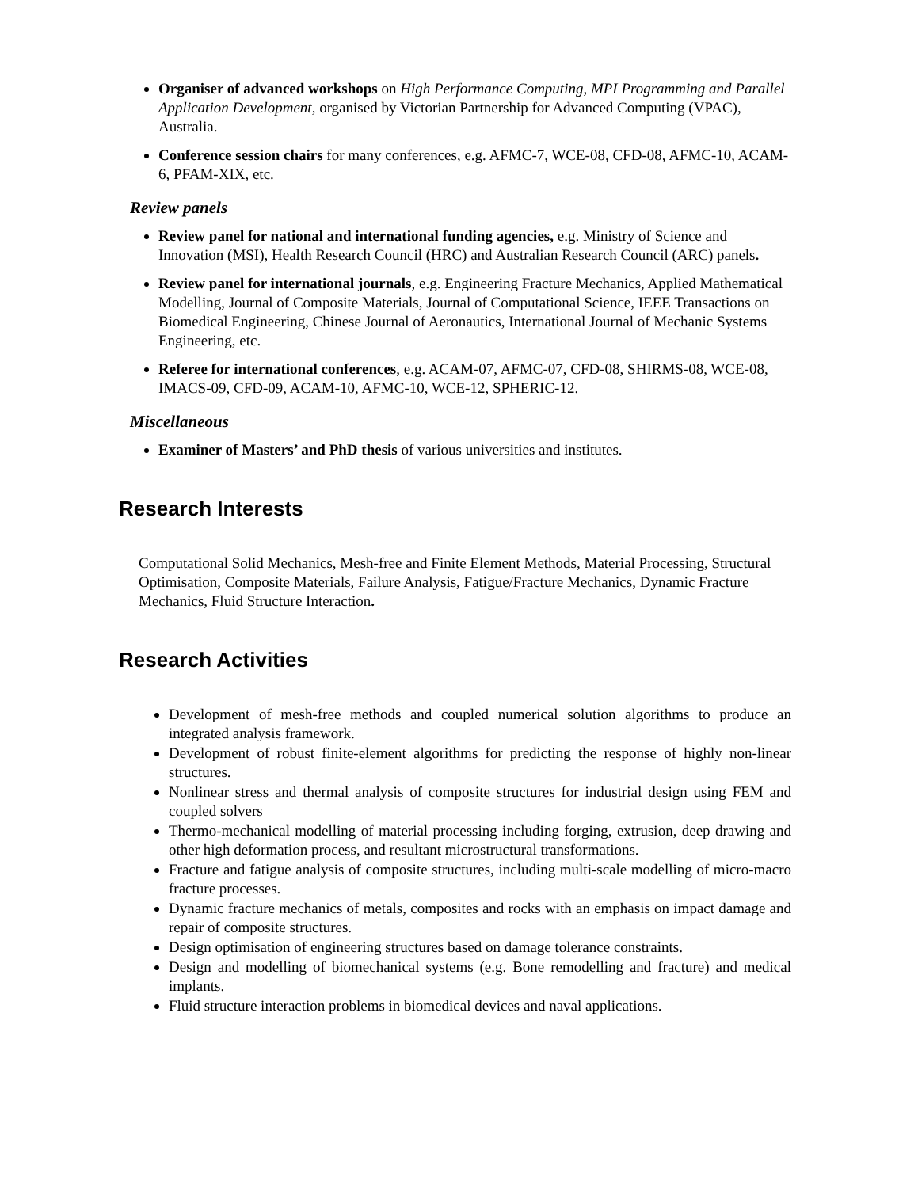Organiser of advanced workshops on High Performance Computing, MPI Programming and Parallel Application Development, organised by Victorian Partnership for Advanced Computing (VPAC), Australia.
Conference session chairs for many conferences, e.g. AFMC-7, WCE-08, CFD-08, AFMC-10, ACAM-6, PFAM-XIX, etc.
Review panels
Review panel for national and international funding agencies, e.g. Ministry of Science and Innovation (MSI), Health Research Council (HRC) and Australian Research Council (ARC) panels.
Review panel for international journals, e.g. Engineering Fracture Mechanics, Applied Mathematical Modelling, Journal of Composite Materials, Journal of Computational Science, IEEE Transactions on Biomedical Engineering, Chinese Journal of Aeronautics, International Journal of Mechanic Systems Engineering, etc.
Referee for international conferences, e.g. ACAM-07, AFMC-07, CFD-08, SHIRMS-08, WCE-08, IMACS-09, CFD-09, ACAM-10, AFMC-10, WCE-12, SPHERIC-12.
Miscellaneous
Examiner of Masters’ and PhD thesis of various universities and institutes.
Research Interests
Computational Solid Mechanics, Mesh-free and Finite Element Methods, Material Processing, Structural Optimisation, Composite Materials, Failure Analysis, Fatigue/Fracture Mechanics, Dynamic Fracture Mechanics, Fluid Structure Interaction.
Research Activities
Development of mesh-free methods and coupled numerical solution algorithms to produce an integrated analysis framework.
Development of robust finite-element algorithms for predicting the response of highly non-linear structures.
Nonlinear stress and thermal analysis of composite structures for industrial design using FEM and coupled solvers
Thermo-mechanical modelling of material processing including forging, extrusion, deep drawing and other high deformation process, and resultant microstructural transformations.
Fracture and fatigue analysis of composite structures, including multi-scale modelling of micro-macro fracture processes.
Dynamic fracture mechanics of metals, composites and rocks with an emphasis on impact damage and repair of composite structures.
Design optimisation of engineering structures based on damage tolerance constraints.
Design and modelling of biomechanical systems (e.g. Bone remodelling and fracture) and medical implants.
Fluid structure interaction problems in biomedical devices and naval applications.